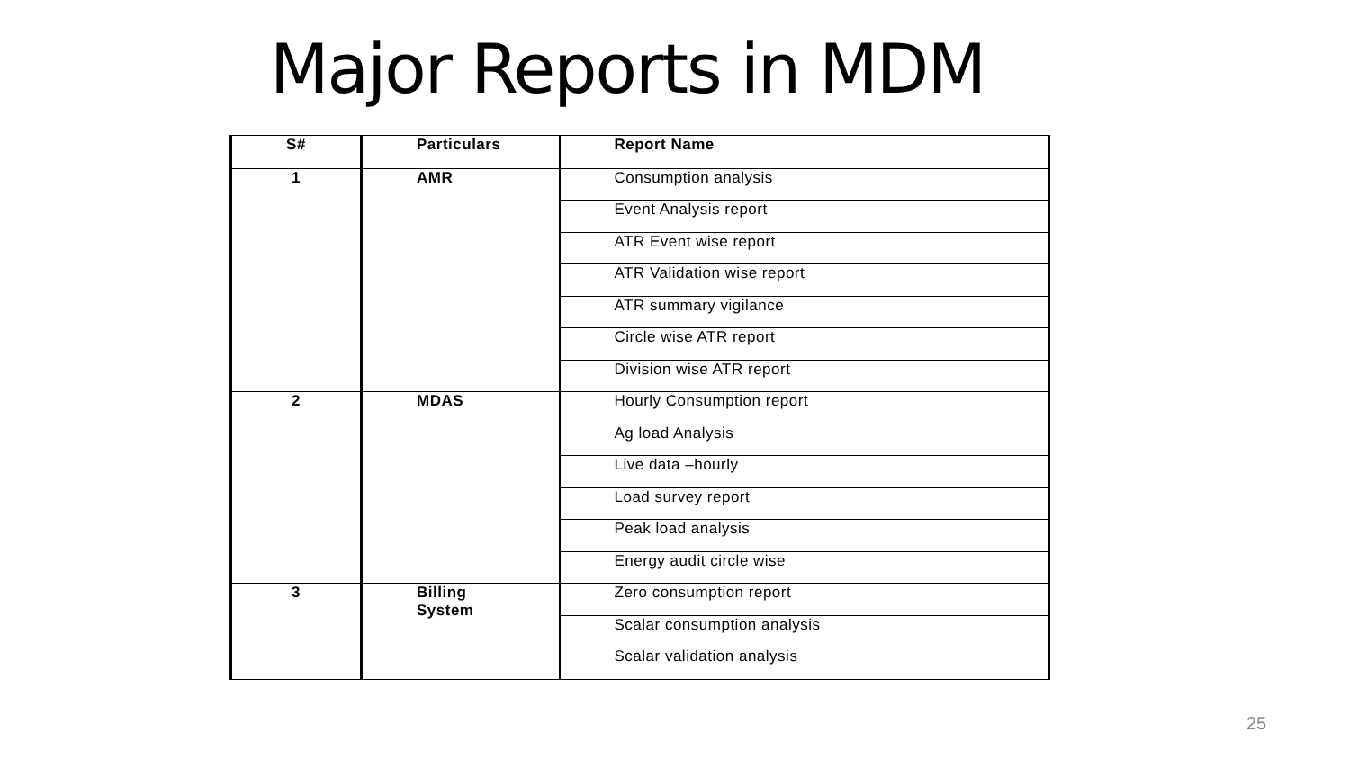Major Reports in MDM
| S# | Particulars | Report Name |
| --- | --- | --- |
| 1 | AMR | Consumption analysis |
| | | Event Analysis report |
| | | ATR Event wise report |
| | | ATR Validation wise report |
| | | ATR summary vigilance |
| | | Circle wise ATR report |
| | | Division wise ATR report |
| 2 | MDAS | Hourly Consumption report |
| | | Ag load Analysis |
| | | Live data –hourly |
| | | Load survey report |
| | | Peak load analysis |
| | | Energy audit circle wise |
| 3 | Billing System | Zero consumption report |
| | | Scalar consumption analysis |
| | | Scalar validation analysis |
25